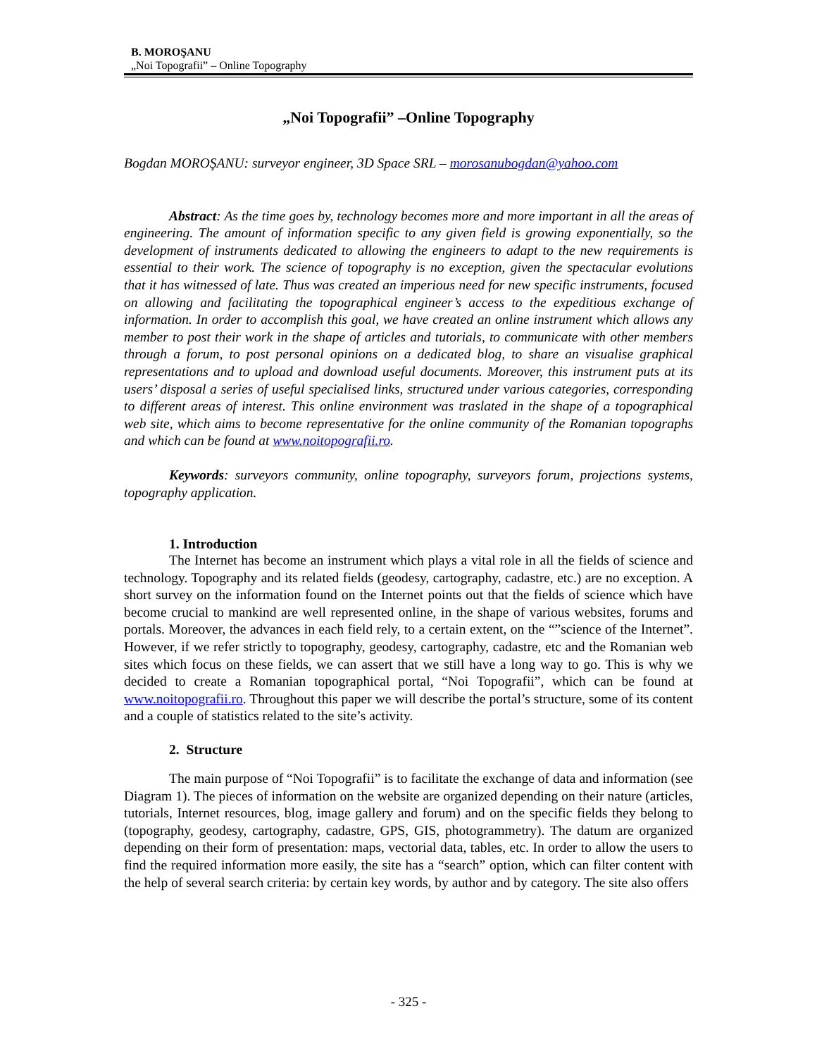B. MOROŞANU
„Noi Topografii” – Online Topography
„Noi Topografii” –Online Topography
Bogdan MOROŞANU: surveyor engineer, 3D Space SRL – morosanubogdan@yahoo.com
Abstract: As the time goes by, technology becomes more and more important in all the areas of engineering. The amount of information specific to any given field is growing exponentially, so the development of instruments dedicated to allowing the engineers to adapt to the new requirements is essential to their work. The science of topography is no exception, given the spectacular evolutions that it has witnessed of late. Thus was created an imperious need for new specific instruments, focused on allowing and facilitating the topographical engineer’s access to the expeditious exchange of information. In order to accomplish this goal, we have created an online instrument which allows any member to post their work in the shape of articles and tutorials, to communicate with other members through a forum, to post personal opinions on a dedicated blog, to share an visualise graphical representations and to upload and download useful documents. Moreover, this instrument puts at its users’ disposal a series of useful specialised links, structured under various categories, corresponding to different areas of interest. This online environment was traslated in the shape of a topographical web site, which aims to become representative for the online community of the Romanian topographs and which can be found at www.noitopografii.ro.
Keywords: surveyors community, online topography, surveyors forum, projections systems, topography application.
1. Introduction
The Internet has become an instrument which plays a vital role in all the fields of science and technology. Topography and its related fields (geodesy, cartography, cadastre, etc.) are no exception. A short survey on the information found on the Internet points out that the fields of science which have become crucial to mankind are well represented online, in the shape of various websites, forums and portals. Moreover, the advances in each field rely, to a certain extent, on the “”science of the Internet”. However, if we refer strictly to topography, geodesy, cartography, cadastre, etc and the Romanian web sites which focus on these fields, we can assert that we still have a long way to go. This is why we decided to create a Romanian topographical portal, “Noi Topografii”, which can be found at www.noitopografii.ro. Throughout this paper we will describe the portal’s structure, some of its content and a couple of statistics related to the site’s activity.
2. Structure
The main purpose of “Noi Topografii” is to facilitate the exchange of data and information (see Diagram 1). The pieces of information on the website are organized depending on their nature (articles, tutorials, Internet resources, blog, image gallery and forum) and on the specific fields they belong to (topography, geodesy, cartography, cadastre, GPS, GIS, photogrammetry). The datum are organized depending on their form of presentation: maps, vectorial data, tables, etc. In order to allow the users to find the required information more easily, the site has a “search” option, which can filter content with the help of several search criteria: by certain key words, by author and by category. The site also offers
- 325 -